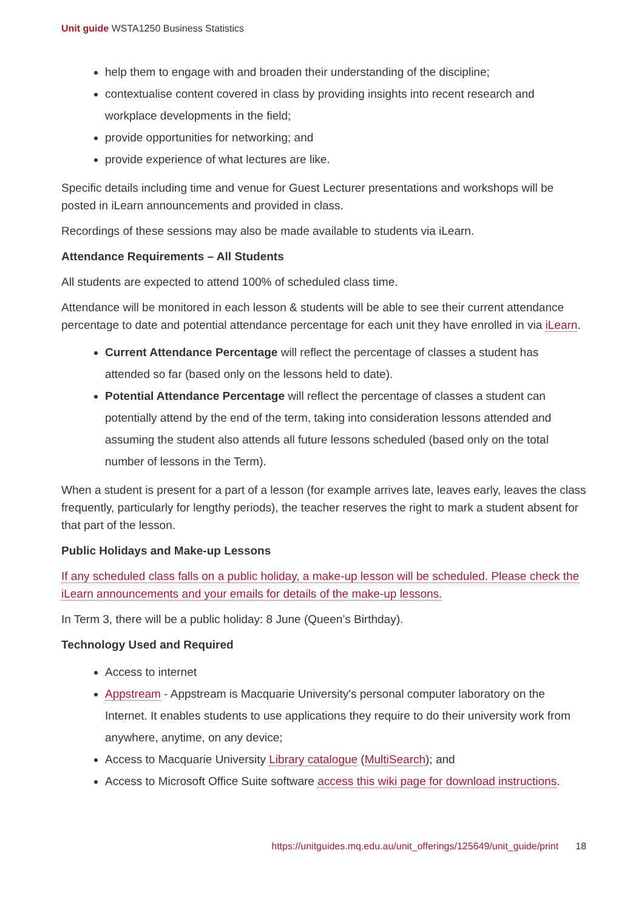Unit guide WSTA1250 Business Statistics
help them to engage with and broaden their understanding of the discipline;
contextualise content covered in class by providing insights into recent research and workplace developments in the field;
provide opportunities for networking; and
provide experience of what lectures are like.
Specific details including time and venue for Guest Lecturer presentations and workshops will be posted in iLearn announcements and provided in class.
Recordings of these sessions may also be made available to students via iLearn.
Attendance Requirements – All Students
All students are expected to attend 100% of scheduled class time.
Attendance will be monitored in each lesson & students will be able to see their current attendance percentage to date and potential attendance percentage for each unit they have enrolled in via iLearn.
Current Attendance Percentage will reflect the percentage of classes a student has attended so far (based only on the lessons held to date).
Potential Attendance Percentage will reflect the percentage of classes a student can potentially attend by the end of the term, taking into consideration lessons attended and assuming the student also attends all future lessons scheduled (based only on the total number of lessons in the Term).
When a student is present for a part of a lesson (for example arrives late, leaves early, leaves the class frequently, particularly for lengthy periods), the teacher reserves the right to mark a student absent for that part of the lesson.
Public Holidays and Make-up Lessons
If any scheduled class falls on a public holiday, a make-up lesson will be scheduled. Please check the iLearn announcements and your emails for details of the make-up lessons.
In Term 3, there will be a public holiday: 8 June (Queen’s Birthday).
Technology Used and Required
Access to internet
Appstream - Appstream is Macquarie University's personal computer laboratory on the Internet. It enables students to use applications they require to do their university work from anywhere, anytime, on any device;
Access to Macquarie University Library catalogue (MultiSearch); and
Access to Microsoft Office Suite software access this wiki page for download instructions.
https://unitguides.mq.edu.au/unit_offerings/125649/unit_guide/print 18